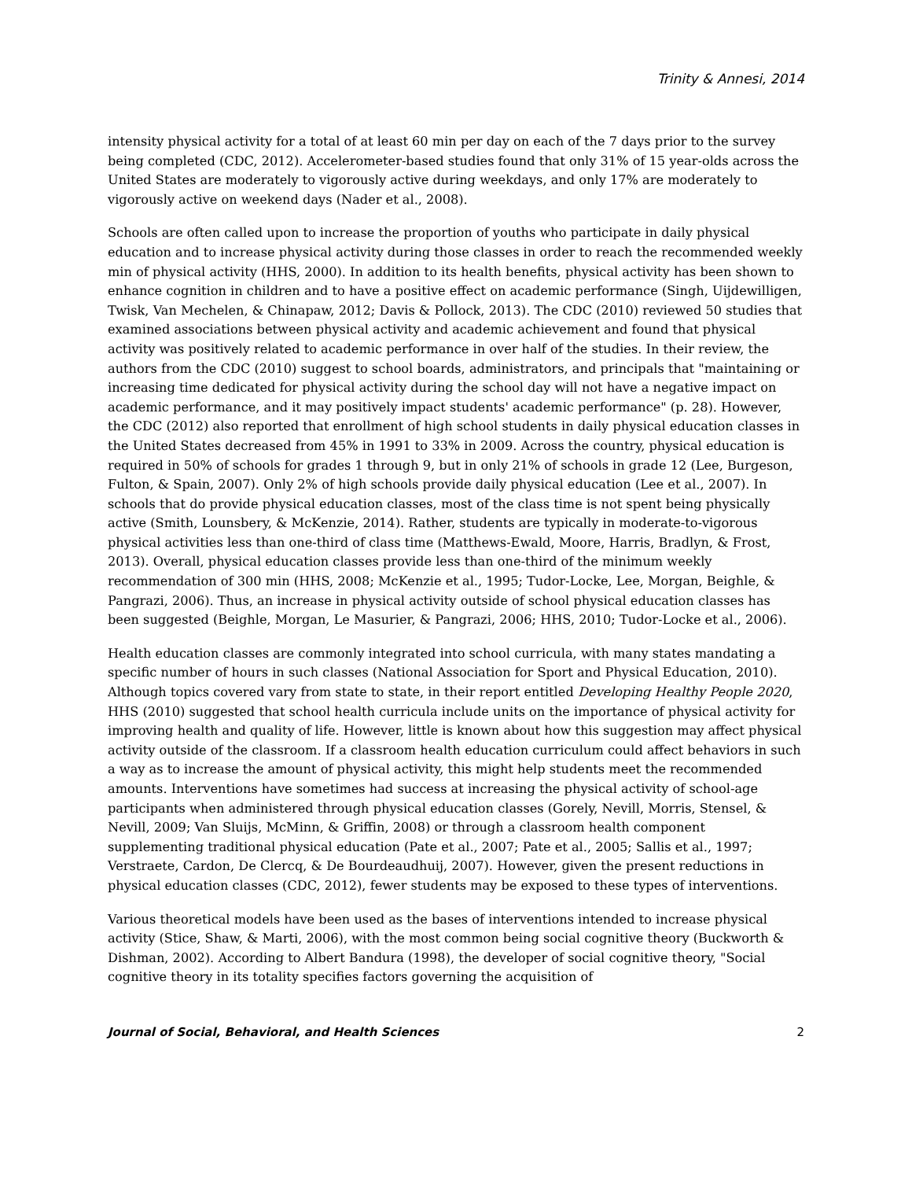Trinity & Annesi, 2014
intensity physical activity for a total of at least 60 min per day on each of the 7 days prior to the survey being completed (CDC, 2012). Accelerometer-based studies found that only 31% of 15 year-olds across the United States are moderately to vigorously active during weekdays, and only 17% are moderately to vigorously active on weekend days (Nader et al., 2008).
Schools are often called upon to increase the proportion of youths who participate in daily physical education and to increase physical activity during those classes in order to reach the recommended weekly min of physical activity (HHS, 2000). In addition to its health benefits, physical activity has been shown to enhance cognition in children and to have a positive effect on academic performance (Singh, Uijdewilligen, Twisk, Van Mechelen, & Chinapaw, 2012; Davis & Pollock, 2013). The CDC (2010) reviewed 50 studies that examined associations between physical activity and academic achievement and found that physical activity was positively related to academic performance in over half of the studies. In their review, the authors from the CDC (2010) suggest to school boards, administrators, and principals that "maintaining or increasing time dedicated for physical activity during the school day will not have a negative impact on academic performance, and it may positively impact students' academic performance" (p. 28). However, the CDC (2012) also reported that enrollment of high school students in daily physical education classes in the United States decreased from 45% in 1991 to 33% in 2009. Across the country, physical education is required in 50% of schools for grades 1 through 9, but in only 21% of schools in grade 12 (Lee, Burgeson, Fulton, & Spain, 2007). Only 2% of high schools provide daily physical education (Lee et al., 2007). In schools that do provide physical education classes, most of the class time is not spent being physically active (Smith, Lounsbery, & McKenzie, 2014). Rather, students are typically in moderate-to-vigorous physical activities less than one-third of class time (Matthews-Ewald, Moore, Harris, Bradlyn, & Frost, 2013). Overall, physical education classes provide less than one-third of the minimum weekly recommendation of 300 min (HHS, 2008; McKenzie et al., 1995; Tudor-Locke, Lee, Morgan, Beighle, & Pangrazi, 2006). Thus, an increase in physical activity outside of school physical education classes has been suggested (Beighle, Morgan, Le Masurier, & Pangrazi, 2006; HHS, 2010; Tudor-Locke et al., 2006).
Health education classes are commonly integrated into school curricula, with many states mandating a specific number of hours in such classes (National Association for Sport and Physical Education, 2010). Although topics covered vary from state to state, in their report entitled Developing Healthy People 2020, HHS (2010) suggested that school health curricula include units on the importance of physical activity for improving health and quality of life. However, little is known about how this suggestion may affect physical activity outside of the classroom. If a classroom health education curriculum could affect behaviors in such a way as to increase the amount of physical activity, this might help students meet the recommended amounts. Interventions have sometimes had success at increasing the physical activity of school-age participants when administered through physical education classes (Gorely, Nevill, Morris, Stensel, & Nevill, 2009; Van Sluijs, McMinn, & Griffin, 2008) or through a classroom health component supplementing traditional physical education (Pate et al., 2007; Pate et al., 2005; Sallis et al., 1997; Verstraete, Cardon, De Clercq, & De Bourdeaudhuij, 2007). However, given the present reductions in physical education classes (CDC, 2012), fewer students may be exposed to these types of interventions.
Various theoretical models have been used as the bases of interventions intended to increase physical activity (Stice, Shaw, & Marti, 2006), with the most common being social cognitive theory (Buckworth & Dishman, 2002). According to Albert Bandura (1998), the developer of social cognitive theory, "Social cognitive theory in its totality specifies factors governing the acquisition of
Journal of Social, Behavioral, and Health Sciences 2